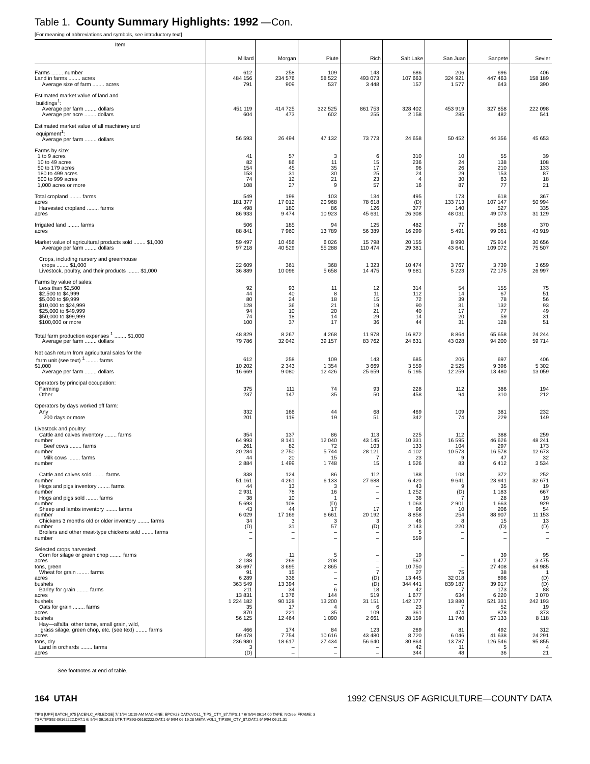Table 1. County Summary Highlights: 1992 —Con.
[For meaning of abbreviations and symbols, see introductory text]
| Item | Millard | Morgan | Piute | Rich | Salt Lake | San Juan | Sanpete | Sevier |
| --- | --- | --- | --- | --- | --- | --- | --- | --- |
| Farms ........ number | 612 | 258 | 109 | 143 | 686 | 206 | 696 | 406 |
| Land in farms ........ acres | 484 156 | 234 576 | 58 522 | 493 073 | 107 663 | 324 921 | 447 463 | 158 189 |
| Average size of farm ........ acres | 791 | 909 | 537 | 3 448 | 157 | 1 577 | 643 | 390 |
| Estimated market value of land and buildings<sup>1</sup>: | | | | | | | | |
| Average per farm ........ dollars | 451 119 | 414 725 | 322 525 | 861 753 | 328 402 | 453 919 | 327 858 | 222 098 |
| Average per acre ........ dollars | 604 | 473 | 602 | 255 | 2 158 | 285 | 482 | 541 |
| Estimated market value of all machinery and equipment<sup>1</sup>: Average per farm ........ dollars | 56 593 | 26 494 | 47 132 | 73 773 | 24 658 | 50 452 | 44 356 | 45 653 |
| Farms by size: | | | | | | | | |
| 1 to 9 acres | 41 | 57 | 3 | 6 | 310 | 10 | 55 | 39 |
| 10 to 49 acres | 82 | 86 | 11 | 15 | 236 | 24 | 138 | 108 |
| 50 to 179 acres | 154 | 45 | 35 | 17 | 96 | 26 | 210 | 133 |
| 180 to 499 acres | 153 | 31 | 30 | 25 | 24 | 29 | 153 | 87 |
| 500 to 999 acres | 74 | 12 | 21 | 23 | 4 | 30 | 63 | 18 |
| 1,000 acres or more | 108 | 27 | 9 | 57 | 16 | 87 | 77 | 21 |
| Total cropland ........ farms | 549 | 198 | 103 | 134 | 495 | 173 | 618 | 367 |
| acres | 181 377 | 17 012 | 20 968 | 78 618 | (D) | 133 713 | 107 147 | 50 994 |
| Harvested cropland ........ farms | 498 | 180 | 86 | 126 | 377 | 140 | 527 | 335 |
| acres | 86 933 | 9 474 | 10 923 | 45 631 | 26 308 | 48 031 | 49 073 | 31 129 |
| Irrigated land ........ farms | 506 | 185 | 94 | 125 | 482 | 77 | 568 | 370 |
| acres | 88 841 | 7 960 | 13 789 | 56 389 | 16 299 | 5 491 | 99 061 | 43 919 |
| Market value of agricultural products sold ........ $1,000 | 59 497 | 10 456 | 6 026 | 15 798 | 20 155 | 8 990 | 75 914 | 30 656 |
| Average per farm ........ dollars | 97 218 | 40 529 | 55 288 | 110 474 | 29 381 | 43 641 | 109 072 | 75 507 |
| Crops, including nursery and greenhouse crops ........ $1,000 | 22 609 | 361 | 368 | 1 323 | 10 474 | 3 767 | 3 739 | 3 659 |
| Livestock, poultry, and their products ........ $1,000 | 36 889 | 10 096 | 5 658 | 14 475 | 9 681 | 5 223 | 72 175 | 26 997 |
| Farms by value of sales: | | | | | | | | |
| Less than $2,500 | 92 | 93 | 11 | 12 | 314 | 54 | 155 | 75 |
| $2,500 to $4,999 | 44 | 40 | 8 | 11 | 112 | 14 | 67 | 51 |
| $5,000 to $9,999 | 80 | 24 | 18 | 15 | 72 | 39 | 78 | 56 |
| $10,000 to $24,999 | 128 | 36 | 21 | 19 | 90 | 31 | 132 | 93 |
| $25,000 to $49,999 | 94 | 10 | 20 | 21 | 40 | 17 | 77 | 49 |
| $50,000 to $99,999 | 74 | 18 | 14 | 29 | 14 | 20 | 59 | 31 |
| $100,000 or more | 100 | 37 | 17 | 36 | 44 | 31 | 128 | 51 |
| Total farm production expenses <sup>1</sup> ........ $1,000 | 48 829 | 8 267 | 4 268 | 11 978 | 16 872 | 8 864 | 65 658 | 24 244 |
| Average per farm ........ dollars | 79 786 | 32 042 | 39 157 | 83 762 | 24 631 | 43 028 | 94 200 | 59 714 |
| Net cash return from agricultural sales for the farm unit (see text) <sup>1</sup> ........ farms | 612 | 258 | 109 | 143 | 685 | 206 | 697 | 406 |
| $1,000 | 10 202 | 2 343 | 1 354 | 3 669 | 3 559 | 2 525 | 9 396 | 5 302 |
| Average per farm ........ dollars | 16 669 | 9 080 | 12 426 | 25 659 | 5 195 | 12 259 | 13 480 | 13 059 |
| Operators by principal occupation: | | | | | | | | |
| Farming | 375 | 111 | 74 | 93 | 228 | 112 | 386 | 194 |
| Other | 237 | 147 | 35 | 50 | 458 | 94 | 310 | 212 |
| Operators by days worked off farm: | | | | | | | | |
| Any | 332 | 166 | 44 | 68 | 469 | 109 | 381 | 232 |
| 200 days or more | 201 | 119 | 19 | 51 | 342 | 74 | 229 | 149 |
| Livestock and poultry: | | | | | | | | |
| Cattle and calves inventory ........ farms | 354 | 137 | 86 | 113 | 225 | 112 | 388 | 259 |
| number | 64 993 | 8 141 | 12 040 | 43 145 | 10 331 | 16 595 | 46 626 | 48 241 |
| Beef cows ........ farms | 261 | 82 | 72 | 103 | 133 | 104 | 297 | 173 |
| number | 20 284 | 2 750 | 5 744 | 28 121 | 4 102 | 10 573 | 16 578 | 12 673 |
| Milk cows ........ farms | 44 | 20 | 15 | 7 | 23 | 9 | 47 | 32 |
| number | 2 884 | 1 499 | 1 748 | 15 | 1 526 | 83 | 6 412 | 3 534 |
| Cattle and calves sold ........ farms | 338 | 124 | 86 | 112 | 188 | 108 | 372 | 252 |
| number | 51 161 | 4 261 | 6 133 | 27 688 | 6 420 | 9 641 | 23 941 | 32 671 |
| Hogs and pigs inventory ........ farms | 44 | 13 | 3 | – | 43 | 9 | 35 | 19 |
| number | 2 931 | 78 | 16 | – | 1 252 | (D) | 1 183 | 667 |
| Hogs and pigs sold ........ farms | 38 | 10 | 1 | – | 38 | 7 | 28 | 19 |
| number | 5 693 | 108 | (D) | – | 1 063 | 2 901 | 1 663 | 929 |
| Sheep and lambs inventory ........ farms | 43 | 44 | 17 | 17 | 96 | 10 | 206 | 54 |
| number | 6 029 | 17 169 | 6 661 | 20 192 | 8 858 | 254 | 88 907 | 11 153 |
| Chickens 3 months old or older inventory ........ farms | 34 | 3 | 3 | 3 | 46 | 8 | 15 | 13 |
| number | (D) | 31 | 57 | (D) | 2 143 | 220 | (D) | (D) |
| Broilers and other meat-type chickens sold ........ farms | – | – | – | – | 5 | – | – | – |
| number | – | – | – | – | 559 | – | – | – |
| Selected crops harvested: | | | | | | | | |
| Corn for silage or green chop ........ farms | 46 | 11 | 5 | – | 19 | – | 39 | 95 |
| acres | 2 188 | 269 | 208 | – | 567 | – | 1 477 | 3 475 |
| tons, green | 36 697 | 3 695 | 2 865 | – | 10 750 | – | 27 408 | 64 985 |
| Wheat for grain ........ farms | 91 | 15 | – | 7 | 27 | 75 | 38 | 1 |
| acres | 6 289 | 336 | – | (D) | 13 445 | 32 018 | 898 | (D) |
| bushels | 363 549 | 13 394 | – | (D) | 344 441 | 839 187 | 39 917 | (D) |
| Barley for grain ........ farms | 211 | 34 | 6 | 18 | 42 | 7 | 173 | 88 |
| acres | 13 831 | 1 376 | 144 | 519 | 1 677 | 634 | 6 220 | 3 070 |
| bushels | 1 224 182 | 90 128 | 13 200 | 31 151 | 142 177 | 13 880 | 521 331 | 242 193 |
| Oats for grain ........ farms | 35 | 17 | 4 | 6 | 23 | 7 | 52 | 19 |
| acres | 870 | 221 | 35 | 109 | 361 | 474 | 878 | 373 |
| bushels | 56 125 | 12 464 | 1 090 | 2 661 | 28 159 | 11 740 | 57 133 | 8 118 |
| Hay—alfalfa, other tame, small grain, wild, grass silage, green chop, etc. (see text) ........ farms | 466 | 174 | 84 | 123 | 269 | 81 | 492 | 312 |
| acres | 59 478 | 7 754 | 10 616 | 43 480 | 8 720 | 6 046 | 41 638 | 24 291 |
| tons, dry | 236 980 | 18 617 | 27 434 | 56 640 | 30 864 | 13 787 | 126 546 | 95 855 |
| Land in orchards ........ farms | 3 | – | – | – | 42 | 11 | 5 | 4 |
| acres | (D) | – | – | – | 344 | 48 | 36 | 21 |
See footnotes at end of table.
164 UTAH 1992 CENSUS OF AGRICULTURE—COUNTY DATA
TIPS [UPF] BATCH_975 [ACEN,C_ARLEDGE] 7/ 1/94 10:19 AM MACHINE: EPCV23 DATA:VOL1_TIPS_CTY_87.TIPS;1 * 6/ 9/94 06:14:00 TAPE: NOreel FRAME: 3
TSF:TIPS92-06162222.DAT;1 6/ 9/94 06:16:28 UTF:TIPS93-06162222.DAT;1 6/ 9/94 06:16:28 META:VOL1_TIPS96_CTY_87.DAT;2 6/ 9/94 06:21:31